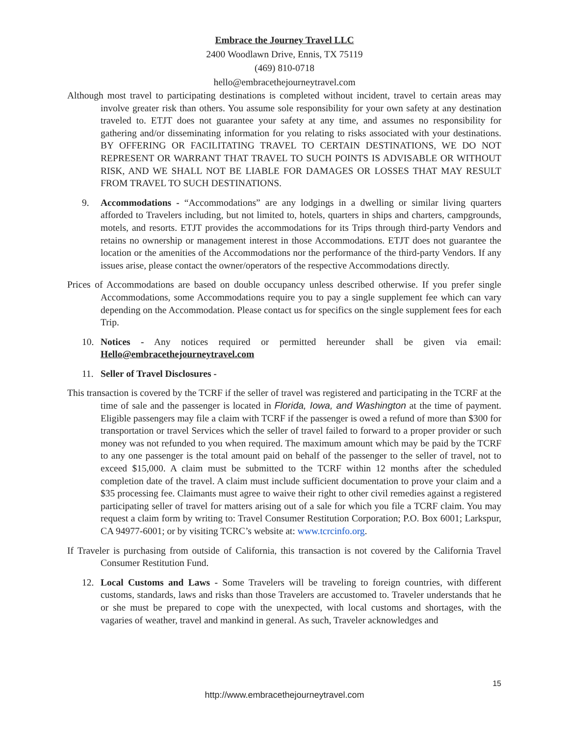Embrace the Journey Travel LLC
2400 Woodlawn Drive, Ennis, TX 75119
(469) 810-0718
hello@embracethejourneytravel.com
Although most travel to participating destinations is completed without incident, travel to certain areas may involve greater risk than others. You assume sole responsibility for your own safety at any destination traveled to. ETJT does not guarantee your safety at any time, and assumes no responsibility for gathering and/or disseminating information for you relating to risks associated with your destinations. BY OFFERING OR FACILITATING TRAVEL TO CERTAIN DESTINATIONS, WE DO NOT REPRESENT OR WARRANT THAT TRAVEL TO SUCH POINTS IS ADVISABLE OR WITHOUT RISK, AND WE SHALL NOT BE LIABLE FOR DAMAGES OR LOSSES THAT MAY RESULT FROM TRAVEL TO SUCH DESTINATIONS.
9. Accommodations - “Accommodations” are any lodgings in a dwelling or similar living quarters afforded to Travelers including, but not limited to, hotels, quarters in ships and charters, campgrounds, motels, and resorts. ETJT provides the accommodations for its Trips through third-party Vendors and retains no ownership or management interest in those Accommodations. ETJT does not guarantee the location or the amenities of the Accommodations nor the performance of the third-party Vendors. If any issues arise, please contact the owner/operators of the respective Accommodations directly.
Prices of Accommodations are based on double occupancy unless described otherwise. If you prefer single Accommodations, some Accommodations require you to pay a single supplement fee which can vary depending on the Accommodation. Please contact us for specifics on the single supplement fees for each Trip.
10. Notices - Any notices required or permitted hereunder shall be given via email: Hello@embracethejourneytravel.com
11. Seller of Travel Disclosures -
This transaction is covered by the TCRF if the seller of travel was registered and participating in the TCRF at the time of sale and the passenger is located in Florida, Iowa, and Washington at the time of payment. Eligible passengers may file a claim with TCRF if the passenger is owed a refund of more than $300 for transportation or travel Services which the seller of travel failed to forward to a proper provider or such money was not refunded to you when required. The maximum amount which may be paid by the TCRF to any one passenger is the total amount paid on behalf of the passenger to the seller of travel, not to exceed $15,000. A claim must be submitted to the TCRF within 12 months after the scheduled completion date of the travel. A claim must include sufficient documentation to prove your claim and a $35 processing fee. Claimants must agree to waive their right to other civil remedies against a registered participating seller of travel for matters arising out of a sale for which you file a TCRF claim. You may request a claim form by writing to: Travel Consumer Restitution Corporation; P.O. Box 6001; Larkspur, CA 94977-6001; or by visiting TCRC’s website at: www.tcrcinfo.org.
If Traveler is purchasing from outside of California, this transaction is not covered by the California Travel Consumer Restitution Fund.
12. Local Customs and Laws - Some Travelers will be traveling to foreign countries, with different customs, standards, laws and risks than those Travelers are accustomed to. Traveler understands that he or she must be prepared to cope with the unexpected, with local customs and shortages, with the vagaries of weather, travel and mankind in general. As such, Traveler acknowledges and
15
http://www.embracethejourneytravel.com